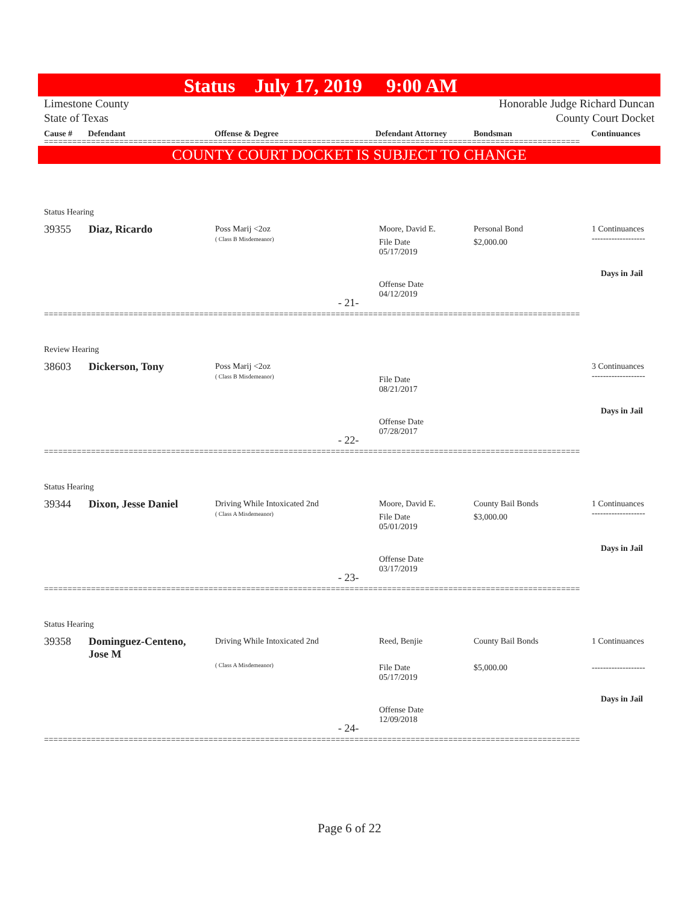Status July 17, 2019 9:00 AM
Limestone County
State of Texas
Honorable Judge Richard Duncan
County Court Docket
| Cause # | Defendant | Offense & Degree | Defendant Attorney | Bondsman | Continuances |
| --- | --- | --- | --- | --- | --- |
==================================================================================================================
COUNTY COURT DOCKET IS SUBJECT TO CHANGE
Status Hearing
39355 Diaz, Ricardo
Poss Marij <2oz
( Class B Misdemeanor)
Moore, David E.
File Date
05/17/2019
Personal Bond
$2,000.00
1 Continuances
-------------------
Days in Jail
Offense Date
04/12/2019
- 21-
==================================================================================================================
Review Hearing
38603 Dickerson, Tony
Poss Marij <2oz
( Class B Misdemeanor)
File Date
08/21/2017
3 Continuances
-------------------
Days in Jail
Offense Date
07/28/2017
- 22-
==================================================================================================================
Status Hearing
39344 Dixon, Jesse Daniel
Driving While Intoxicated 2nd
( Class A Misdemeanor)
Moore, David E.
File Date
05/01/2019
County Bail Bonds
$3,000.00
1 Continuances
-------------------
Days in Jail
Offense Date
03/17/2019
- 23-
==================================================================================================================
Status Hearing
39358
Dominguez-Centeno,
Jose M
Driving While Intoxicated 2nd
( Class A Misdemeanor)
Reed, Benjie
File Date
05/17/2019
County Bail Bonds
$5,000.00
1 Continuances
-------------------
Days in Jail
Offense Date
12/09/2018
- 24-
==================================================================================================================
Page 6 of 22